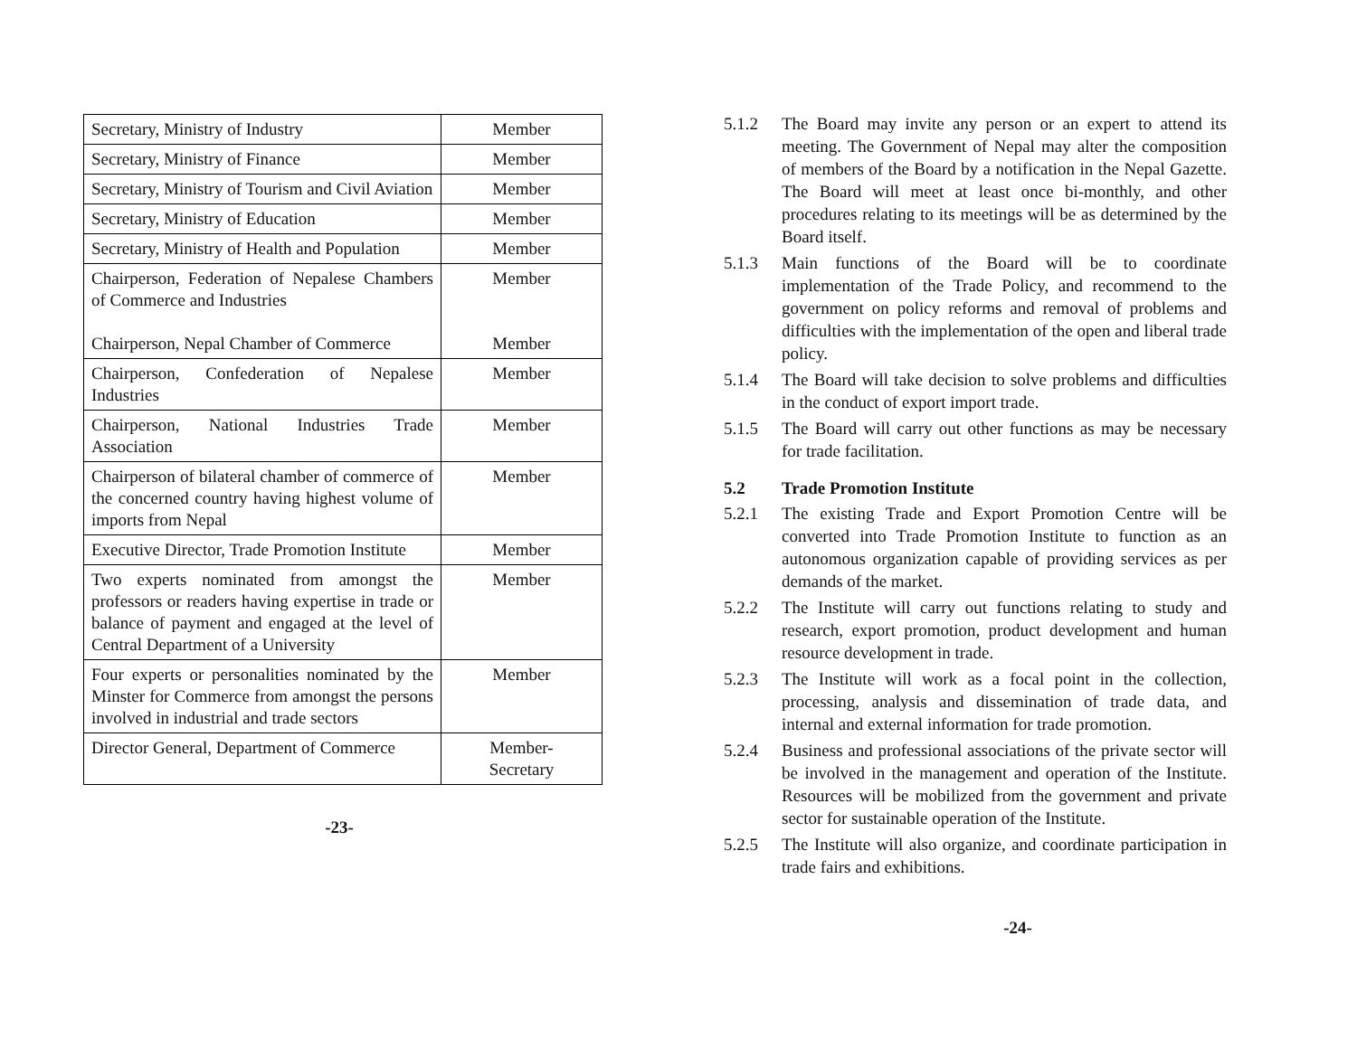| Secretary, Ministry of Industry | Member |
| Secretary, Ministry of Finance | Member |
| Secretary, Ministry of Tourism and Civil Aviation | Member |
| Secretary, Ministry of Education | Member |
| Secretary, Ministry of Health and Population | Member |
| Chairperson, Federation of Nepalese Chambers of Commerce and Industries Chairperson, Nepal Chamber of Commerce | Member Member |
| Chairperson, Confederation of Nepalese Industries | Member |
| Chairperson, National Industries Trade Association | Member |
| Chairperson of bilateral chamber of commerce of the concerned country having highest volume of imports from Nepal | Member |
| Executive Director, Trade Promotion Institute | Member |
| Two experts nominated from amongst the professors or readers having expertise in trade or balance of payment and engaged at the level of Central Department of a University | Member |
| Four experts or personalities nominated by the Minster for Commerce from amongst the persons involved in industrial and trade sectors | Member |
| Director General, Department of Commerce | Member- Secretary |
-23-
5.1.2 The Board may invite any person or an expert to attend its meeting. The Government of Nepal may alter the composition of members of the Board by a notification in the Nepal Gazette. The Board will meet at least once bi-monthly, and other procedures relating to its meetings will be as determined by the Board itself.
5.1.3 Main functions of the Board will be to coordinate implementation of the Trade Policy, and recommend to the government on policy reforms and removal of problems and difficulties with the implementation of the open and liberal trade policy.
5.1.4 The Board will take decision to solve problems and difficulties in the conduct of export import trade.
5.1.5 The Board will carry out other functions as may be necessary for trade facilitation.
5.2 Trade Promotion Institute
5.2.1 The existing Trade and Export Promotion Centre will be converted into Trade Promotion Institute to function as an autonomous organization capable of providing services as per demands of the market.
5.2.2 The Institute will carry out functions relating to study and research, export promotion, product development and human resource development in trade.
5.2.3 The Institute will work as a focal point in the collection, processing, analysis and dissemination of trade data, and internal and external information for trade promotion.
5.2.4 Business and professional associations of the private sector will be involved in the management and operation of the Institute. Resources will be mobilized from the government and private sector for sustainable operation of the Institute.
5.2.5 The Institute will also organize, and coordinate participation in trade fairs and exhibitions.
-24-